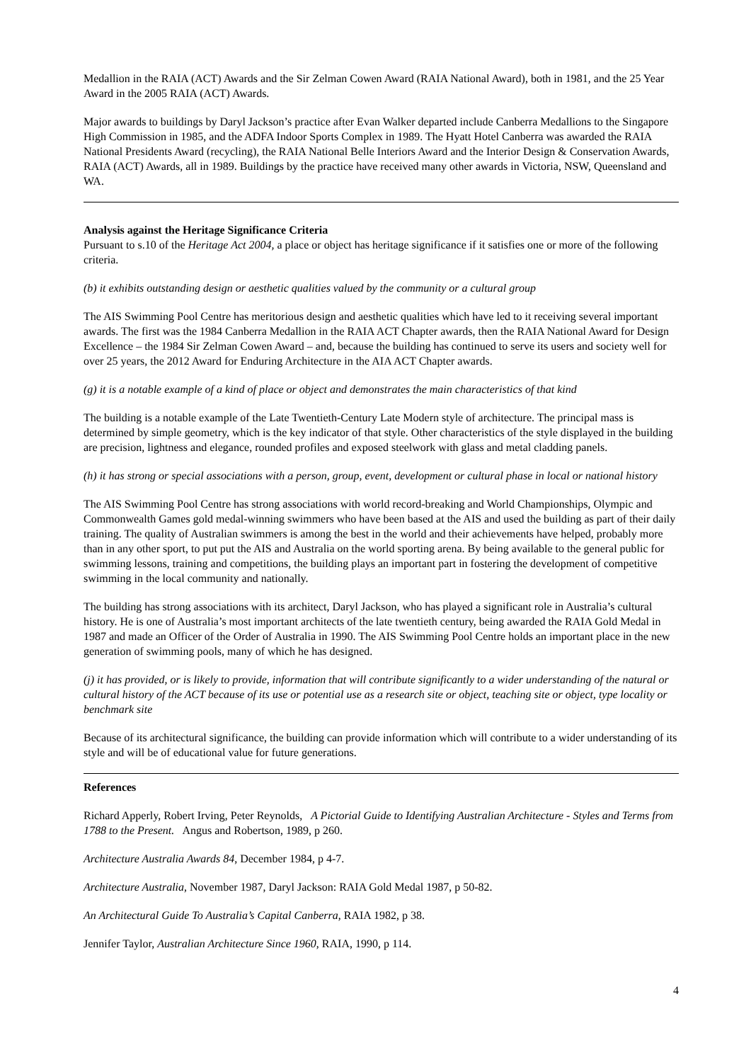Medallion in the RAIA (ACT) Awards and the Sir Zelman Cowen Award (RAIA National Award), both in 1981, and the 25 Year Award in the 2005 RAIA (ACT) Awards.
Major awards to buildings by Daryl Jackson’s practice after Evan Walker departed include Canberra Medallions to the Singapore High Commission in 1985, and the ADFA Indoor Sports Complex in 1989. The Hyatt Hotel Canberra was awarded the RAIA National Presidents Award (recycling), the RAIA National Belle Interiors Award and the Interior Design & Conservation Awards, RAIA (ACT) Awards, all in 1989. Buildings by the practice have received many other awards in Victoria, NSW, Queensland and WA.
Analysis against the Heritage Significance Criteria
Pursuant to s.10 of the Heritage Act 2004, a place or object has heritage significance if it satisfies one or more of the following criteria.
(b) it exhibits outstanding design or aesthetic qualities valued by the community or a cultural group
The AIS Swimming Pool Centre has meritorious design and aesthetic qualities which have led to it receiving several important awards. The first was the 1984 Canberra Medallion in the RAIA ACT Chapter awards, then the RAIA National Award for Design Excellence – the 1984 Sir Zelman Cowen Award – and, because the building has continued to serve its users and society well for over 25 years, the 2012 Award for Enduring Architecture in the AIA ACT Chapter awards.
(g) it is a notable example of a kind of place or object and demonstrates the main characteristics of that kind
The building is a notable example of the Late Twentieth-Century Late Modern style of architecture. The principal mass is determined by simple geometry, which is the key indicator of that style. Other characteristics of the style displayed in the building are precision, lightness and elegance, rounded profiles and exposed steelwork with glass and metal cladding panels.
(h) it has strong or special associations with a person, group, event, development or cultural phase in local or national history
The AIS Swimming Pool Centre has strong associations with world record-breaking and World Championships, Olympic and Commonwealth Games gold medal-winning swimmers who have been based at the AIS and used the building as part of their daily training. The quality of Australian swimmers is among the best in the world and their achievements have helped, probably more than in any other sport, to put put the AIS and Australia on the world sporting arena. By being available to the general public for swimming lessons, training and competitions, the building plays an important part in fostering the development of competitive swimming in the local community and nationally.
The building has strong associations with its architect, Daryl Jackson, who has played a significant role in Australia’s cultural history. He is one of Australia’s most important architects of the late twentieth century, being awarded the RAIA Gold Medal in 1987 and made an Officer of the Order of Australia in 1990. The AIS Swimming Pool Centre holds an important place in the new generation of swimming pools, many of which he has designed.
(j) it has provided, or is likely to provide, information that will contribute significantly to a wider understanding of the natural or cultural history of the ACT because of its use or potential use as a research site or object, teaching site or object, type locality or benchmark site
Because of its architectural significance, the building can provide information which will contribute to a wider understanding of its style and will be of educational value for future generations.
References
Richard Apperly, Robert Irving, Peter Reynolds, A Pictorial Guide to Identifying Australian Architecture - Styles and Terms from 1788 to the Present. Angus and Robertson, 1989, p 260.
Architecture Australia Awards 84, December 1984, p 4-7.
Architecture Australia, November 1987, Daryl Jackson: RAIA Gold Medal 1987, p 50-82.
An Architectural Guide To Australia’s Capital Canberra, RAIA 1982, p 38.
Jennifer Taylor, Australian Architecture Since 1960, RAIA, 1990, p 114.
4